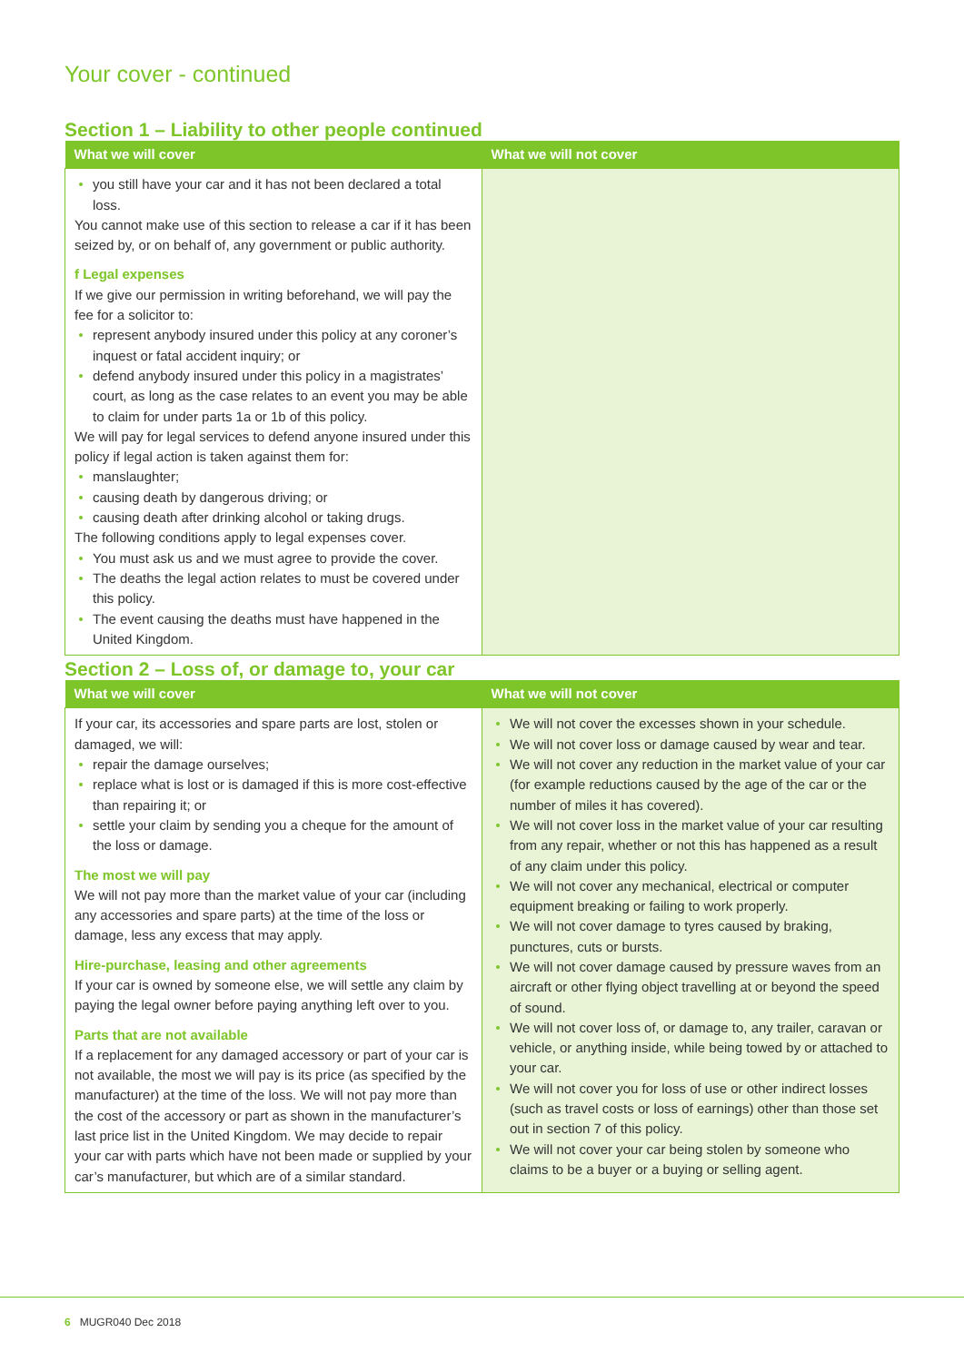Your cover - continued
Section 1 – Liability to other people continued
| What we will cover | What we will not cover |
| --- | --- |
| you still have your car and it has not been declared a total loss. You cannot make use of this section to release a car if it has been seized by, or on behalf of, any government or public authority. f Legal expenses If we give our permission in writing beforehand, we will pay the fee for a solicitor to: represent anybody insured under this policy at any coroner’s inquest or fatal accident inquiry; or defend anybody insured under this policy in a magistrates’ court, as long as the case relates to an event you may be able to claim for under parts 1a or 1b of this policy. We will pay for legal services to defend anyone insured under this policy if legal action is taken against them for: manslaughter; causing death by dangerous driving; or causing death after drinking alcohol or taking drugs. The following conditions apply to legal expenses cover. You must ask us and we must agree to provide the cover. The deaths the legal action relates to must be covered under this policy. The event causing the deaths must have happened in the United Kingdom. | |
Section 2 – Loss of, or damage to, your car
| What we will cover | What we will not cover |
| --- | --- |
| If your car, its accessories and spare parts are lost, stolen or damaged, we will: repair the damage ourselves; replace what is lost or is damaged if this is more cost-effective than repairing it; or settle your claim by sending you a cheque for the amount of the loss or damage. The most we will pay We will not pay more than the market value of your car (including any accessories and spare parts) at the time of the loss or damage, less any excess that may apply. Hire-purchase, leasing and other agreements If your car is owned by someone else, we will settle any claim by paying the legal owner before paying anything left over to you. Parts that are not available If a replacement for any damaged accessory or part of your car is not available, the most we will pay is its price (as specified by the manufacturer) at the time of the loss. We will not pay more than the cost of the accessory or part as shown in the manufacturer’s last price list in the United Kingdom. We may decide to repair your car with parts which have not been made or supplied by your car’s manufacturer, but which are of a similar standard. | We will not cover the excesses shown in your schedule. We will not cover loss or damage caused by wear and tear. We will not cover any reduction in the market value of your car (for example reductions caused by the age of the car or the number of miles it has covered). We will not cover loss in the market value of your car resulting from any repair, whether or not this has happened as a result of any claim under this policy. We will not cover any mechanical, electrical or computer equipment breaking or failing to work properly. We will not cover damage to tyres caused by braking, punctures, cuts or bursts. We will not cover damage caused by pressure waves from an aircraft or other flying object travelling at or beyond the speed of sound. We will not cover loss of, or damage to, any trailer, caravan or vehicle, or anything inside, while being towed by or attached to your car. We will not cover you for loss of use or other indirect losses (such as travel costs or loss of earnings) other than those set out in section 7 of this policy. We will not cover your car being stolen by someone who claims to be a buyer or a buying or selling agent. |
6 MUGR040 Dec 2018